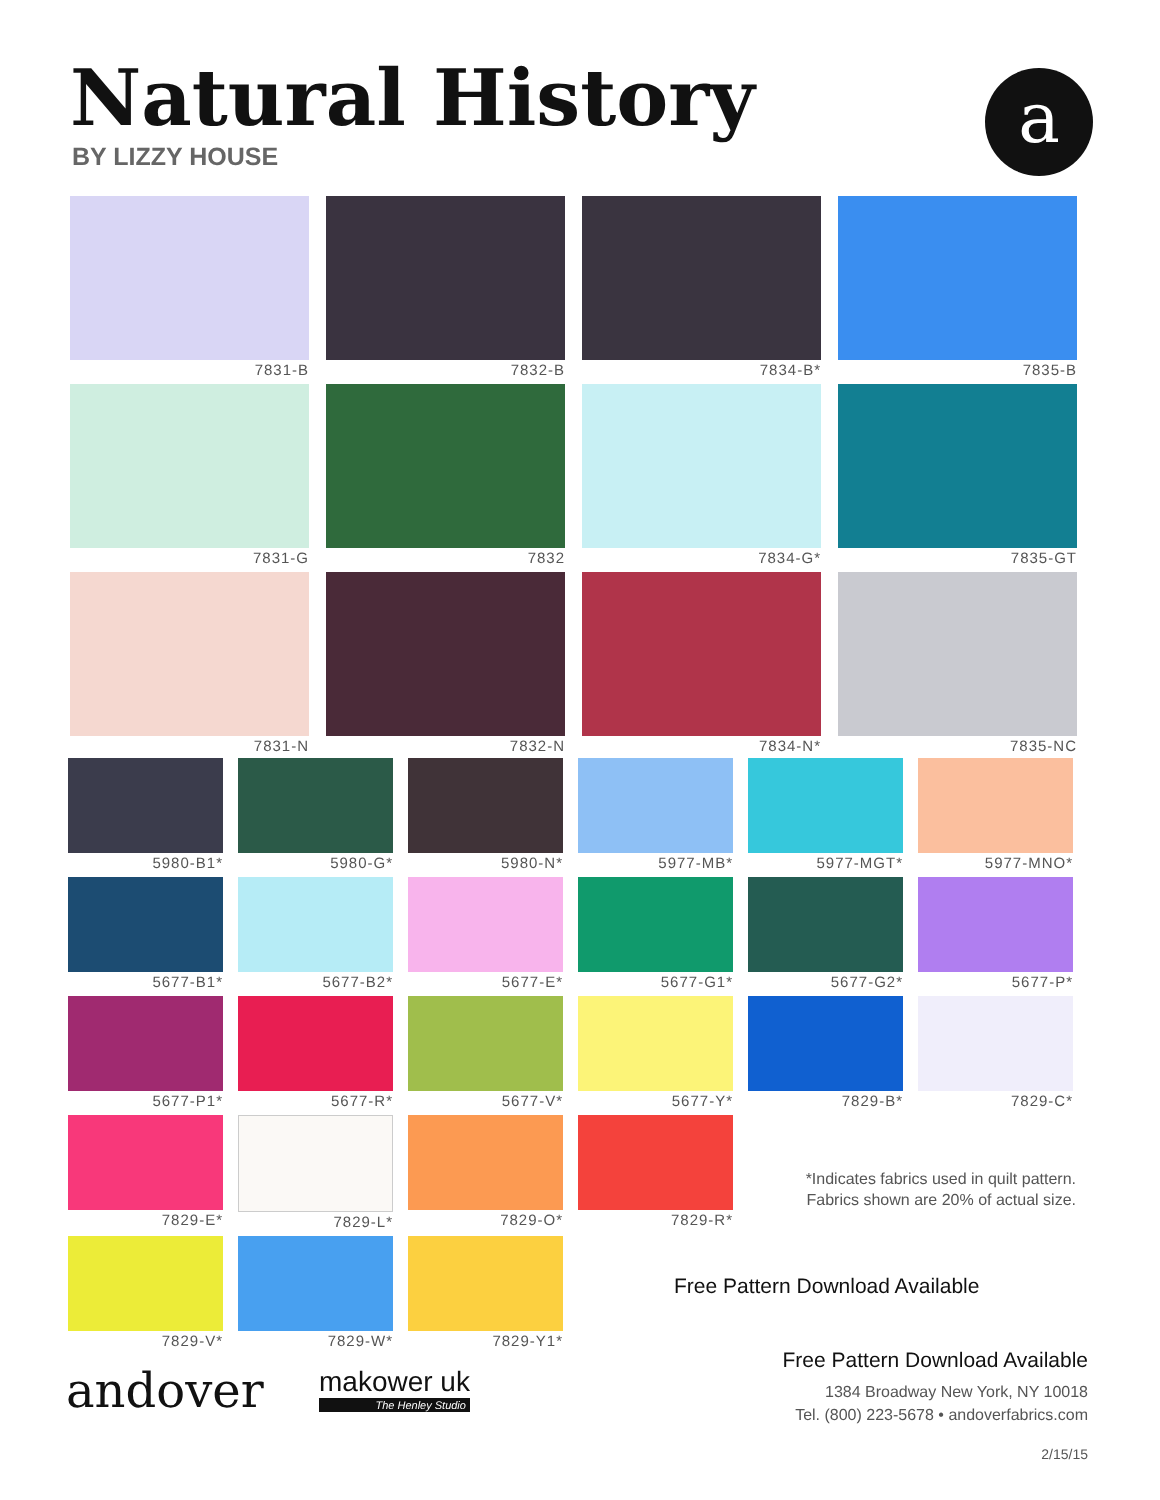Natural History
BY LIZZY HOUSE
a
7831-B
7832-B
7834-B*
7835-B
7831-G
7832
7834-G*
7835-GT
7831-N
7832-N
7834-N*
7835-NC
5980-B1*
5980-G*
5980-N*
5977-MB*
5977-MGT*
5977-MNO*
5677-B1*
5677-B2*
5677-E*
5677-G1*
5677-G2*
5677-P*
5677-P1*
5677-R*
5677-V*
5677-Y*
7829-B*
7829-C*
7829-E*
7829-L*
7829-O*
7829-R*
7829-V*
7829-W*
7829-Y1*
*Indicates fabrics used in quilt pattern. Fabrics shown are 20% of actual size.
Free Pattern Download Available
andover makower uk
The Henley Studio
Free Pattern Download Available
1384 Broadway New York, NY 10018
Tel. (800) 223-5678 • andoverfabrics.com
2/15/15